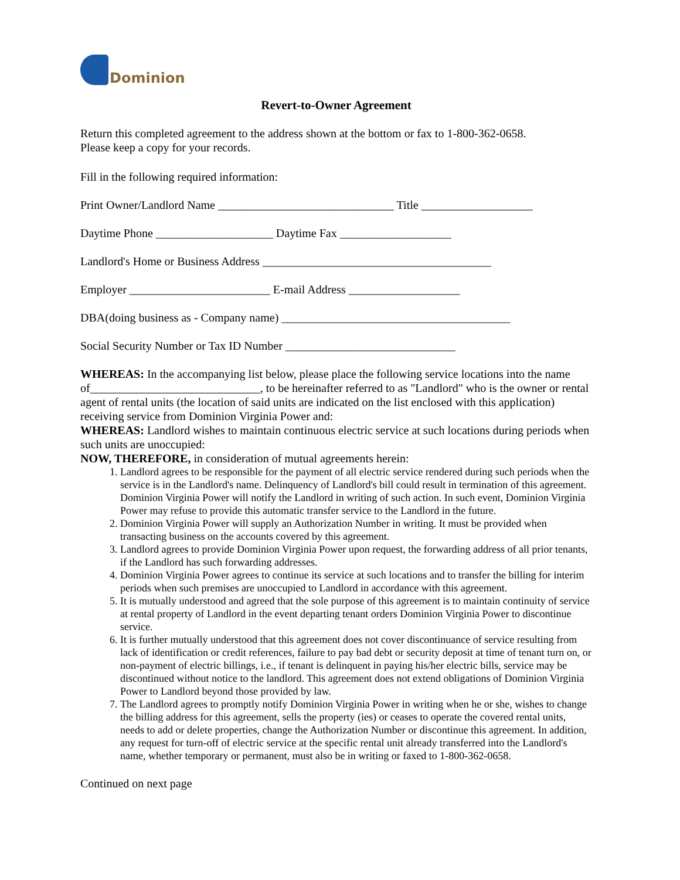Dominion
Revert-to-Owner Agreement
Return this completed agreement to the address shown at the bottom or fax to 1-800-362-0658.
Please keep a copy for your records.
Fill in the following required information:
Print Owner/Landlord Name ______________________________ Title ___________________
Daytime Phone ____________________ Daytime Fax ___________________
Landlord's Home or Business Address _______________________________________
Employer ________________________ E-mail Address ___________________
DBA(doing business as - Company name) _______________________________________
Social Security Number or Tax ID Number _____________________________
WHEREAS: In the accompanying list below, please place the following service locations into the name of_____________________________, to be hereinafter referred to as "Landlord" who is the owner or rental agent of rental units (the location of said units are indicated on the list enclosed with this application) receiving service from Dominion Virginia Power and:
WHEREAS: Landlord wishes to maintain continuous electric service at such locations during periods when such units are unoccupied:
NOW, THEREFORE, in consideration of mutual agreements herein:
1. Landlord agrees to be responsible for the payment of all electric service rendered during such periods when the service is in the Landlord's name. Delinquency of Landlord's bill could result in termination of this agreement. Dominion Virginia Power will notify the Landlord in writing of such action. In such event, Dominion Virginia Power may refuse to provide this automatic transfer service to the Landlord in the future.
2. Dominion Virginia Power will supply an Authorization Number in writing. It must be provided when transacting business on the accounts covered by this agreement.
3. Landlord agrees to provide Dominion Virginia Power upon request, the forwarding address of all prior tenants, if the Landlord has such forwarding addresses.
4. Dominion Virginia Power agrees to continue its service at such locations and to transfer the billing for interim periods when such premises are unoccupied to Landlord in accordance with this agreement.
5. It is mutually understood and agreed that the sole purpose of this agreement is to maintain continuity of service at rental property of Landlord in the event departing tenant orders Dominion Virginia Power to discontinue service.
6. It is further mutually understood that this agreement does not cover discontinuance of service resulting from lack of identification or credit references, failure to pay bad debt or security deposit at time of tenant turn on, or non-payment of electric billings, i.e., if tenant is delinquent in paying his/her electric bills, service may be discontinued without notice to the landlord. This agreement does not extend obligations of Dominion Virginia Power to Landlord beyond those provided by law.
7. The Landlord agrees to promptly notify Dominion Virginia Power in writing when he or she, wishes to change the billing address for this agreement, sells the property (ies) or ceases to operate the covered rental units, needs to add or delete properties, change the Authorization Number or discontinue this agreement. In addition, any request for turn-off of electric service at the specific rental unit already transferred into the Landlord's name, whether temporary or permanent, must also be in writing or faxed to 1-800-362-0658.
Continued on next page